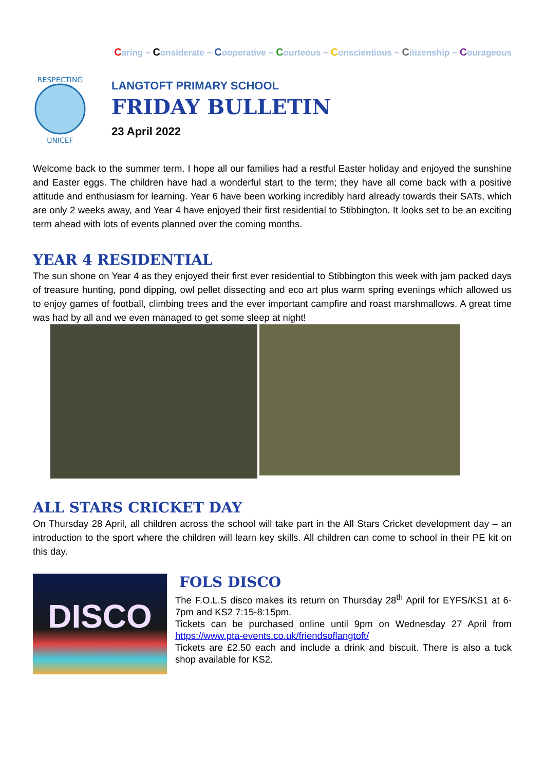Caring ~ Considerate ~ Cooperative ~ Courteous ~ Conscientious ~ Citizenship ~ Courageous
RESPECTING
UNICEF
LANGTOFT PRIMARY SCHOOL
FRIDAY BULLETIN
23 April 2022
Welcome back to the summer term. I hope all our families had a restful Easter holiday and enjoyed the sunshine and Easter eggs. The children have had a wonderful start to the term; they have all come back with a positive attitude and enthusiasm for learning. Year 6 have been working incredibly hard already towards their SATs, which are only 2 weeks away, and Year 4 have enjoyed their first residential to Stibbington. It looks set to be an exciting term ahead with lots of events planned over the coming months.
YEAR 4 RESIDENTIAL
The sun shone on Year 4 as they enjoyed their first ever residential to Stibbington this week with jam packed days of treasure hunting, pond dipping, owl pellet dissecting and eco art plus warm spring evenings which allowed us to enjoy games of football, climbing trees and the ever important campfire and roast marshmallows. A great time was had by all and we even managed to get some sleep at night!
ALL STARS CRICKET DAY
On Thursday 28 April, all children across the school will take part in the All Stars Cricket development day – an introduction to the sport where the children will learn key skills. All children can come to school in their PE kit on this day.
DISCO
FOLS DISCO
The F.O.L.S disco makes its return on Thursday 28<sup>th</sup> April for EYFS/KS1 at 6-7pm and KS2 7:15-8:15pm.
Tickets can be purchased online until 9pm on Wednesday 27 April from https://www.pta-events.co.uk/friendsoflangtoft/
Tickets are £2.50 each and include a drink and biscuit. There is also a tuck shop available for KS2.